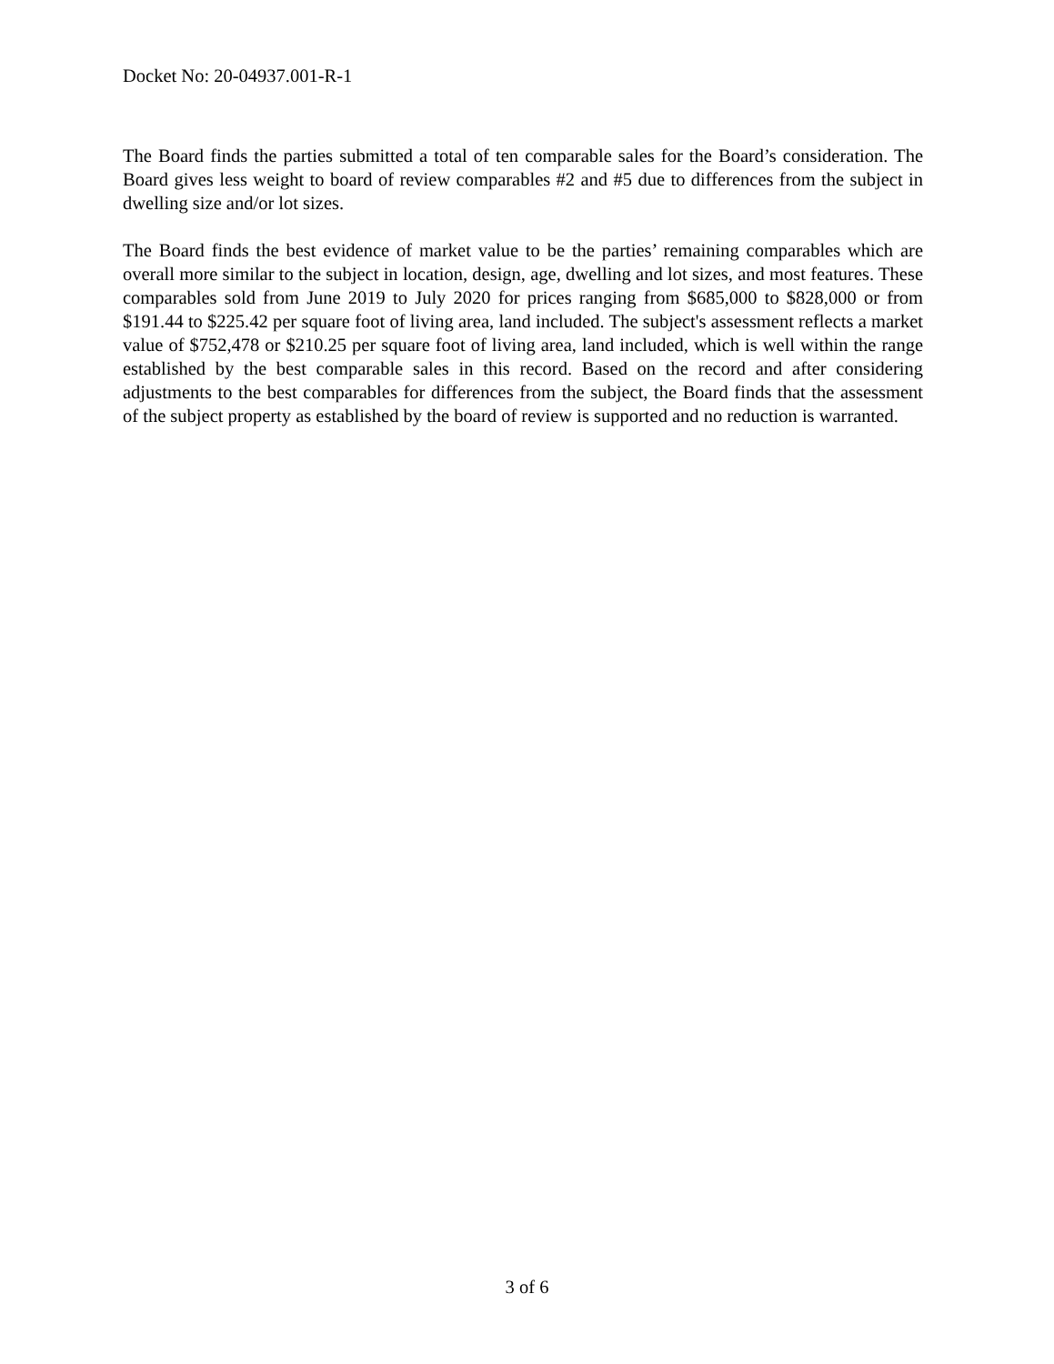Docket No: 20-04937.001-R-1
The Board finds the parties submitted a total of ten comparable sales for the Board’s consideration. The Board gives less weight to board of review comparables #2 and #5 due to differences from the subject in dwelling size and/or lot sizes.
The Board finds the best evidence of market value to be the parties’ remaining comparables which are overall more similar to the subject in location, design, age, dwelling and lot sizes, and most features. These comparables sold from June 2019 to July 2020 for prices ranging from $685,000 to $828,000 or from $191.44 to $225.42 per square foot of living area, land included. The subject's assessment reflects a market value of $752,478 or $210.25 per square foot of living area, land included, which is well within the range established by the best comparable sales in this record. Based on the record and after considering adjustments to the best comparables for differences from the subject, the Board finds that the assessment of the subject property as established by the board of review is supported and no reduction is warranted.
3 of 6